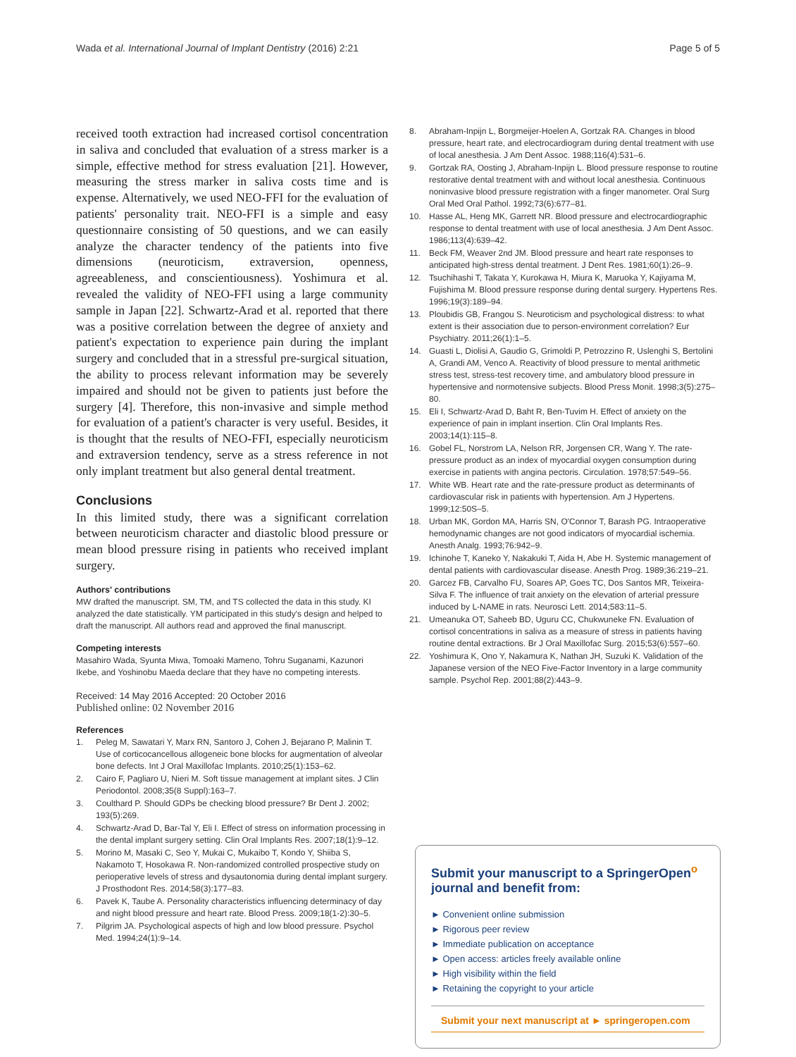Wada et al. International Journal of Implant Dentistry (2016) 2:21 Page 5 of 5
received tooth extraction had increased cortisol concentration in saliva and concluded that evaluation of a stress marker is a simple, effective method for stress evaluation [21]. However, measuring the stress marker in saliva costs time and is expense. Alternatively, we used NEO-FFI for the evaluation of patients' personality trait. NEO-FFI is a simple and easy questionnaire consisting of 50 questions, and we can easily analyze the character tendency of the patients into five dimensions (neuroticism, extraversion, openness, agreeableness, and conscientiousness). Yoshimura et al. revealed the validity of NEO-FFI using a large community sample in Japan [22]. Schwartz-Arad et al. reported that there was a positive correlation between the degree of anxiety and patient's expectation to experience pain during the implant surgery and concluded that in a stressful pre-surgical situation, the ability to process relevant information may be severely impaired and should not be given to patients just before the surgery [4]. Therefore, this non-invasive and simple method for evaluation of a patient's character is very useful. Besides, it is thought that the results of NEO-FFI, especially neuroticism and extraversion tendency, serve as a stress reference in not only implant treatment but also general dental treatment.
Conclusions
In this limited study, there was a significant correlation between neuroticism character and diastolic blood pressure or mean blood pressure rising in patients who received implant surgery.
Authors' contributions
MW drafted the manuscript. SM, TM, and TS collected the data in this study. KI analyzed the date statistically. YM participated in this study's design and helped to draft the manuscript. All authors read and approved the final manuscript.
Competing interests
Masahiro Wada, Syunta Miwa, Tomoaki Mameno, Tohru Suganami, Kazunori Ikebe, and Yoshinobu Maeda declare that they have no competing interests.
Received: 14 May 2016 Accepted: 20 October 2016
Published online: 02 November 2016
References
1. Peleg M, Sawatari Y, Marx RN, Santoro J, Cohen J, Bejarano P, Malinin T. Use of corticocancellous allogeneic bone blocks for augmentation of alveolar bone defects. Int J Oral Maxillofac Implants. 2010;25(1):153–62.
2. Cairo F, Pagliaro U, Nieri M. Soft tissue management at implant sites. J Clin Periodontol. 2008;35(8 Suppl):163–7.
3. Coulthard P. Should GDPs be checking blood pressure? Br Dent J. 2002; 193(5):269.
4. Schwartz-Arad D, Bar-Tal Y, Eli I. Effect of stress on information processing in the dental implant surgery setting. Clin Oral Implants Res. 2007;18(1):9–12.
5. Morino M, Masaki C, Seo Y, Mukai C, Mukaibo T, Kondo Y, Shiiba S, Nakamoto T, Hosokawa R. Non-randomized controlled prospective study on perioperative levels of stress and dysautonomia during dental implant surgery. J Prosthodont Res. 2014;58(3):177–83.
6. Pavek K, Taube A. Personality characteristics influencing determinacy of day and night blood pressure and heart rate. Blood Press. 2009;18(1-2):30–5.
7. Pilgrim JA. Psychological aspects of high and low blood pressure. Psychol Med. 1994;24(1):9–14.
8. Abraham-Inpijn L, Borgmeijer-Hoelen A, Gortzak RA. Changes in blood pressure, heart rate, and electrocardiogram during dental treatment with use of local anesthesia. J Am Dent Assoc. 1988;116(4):531–6.
9. Gortzak RA, Oosting J, Abraham-Inpijn L. Blood pressure response to routine restorative dental treatment with and without local anesthesia. Continuous noninvasive blood pressure registration with a finger manometer. Oral Surg Oral Med Oral Pathol. 1992;73(6):677–81.
10. Hasse AL, Heng MK, Garrett NR. Blood pressure and electrocardiographic response to dental treatment with use of local anesthesia. J Am Dent Assoc. 1986;113(4):639–42.
11. Beck FM, Weaver 2nd JM. Blood pressure and heart rate responses to anticipated high-stress dental treatment. J Dent Res. 1981;60(1):26–9.
12. Tsuchihashi T, Takata Y, Kurokawa H, Miura K, Maruoka Y, Kajiyama M, Fujishima M. Blood pressure response during dental surgery. Hypertens Res. 1996;19(3):189–94.
13. Ploubidis GB, Frangou S. Neuroticism and psychological distress: to what extent is their association due to person-environment correlation? Eur Psychiatry. 2011;26(1):1–5.
14. Guasti L, Diolisi A, Gaudio G, Grimoldi P, Petrozzino R, Uslenghi S, Bertolini A, Grandi AM, Venco A. Reactivity of blood pressure to mental arithmetic stress test, stress-test recovery time, and ambulatory blood pressure in hypertensive and normotensive subjects. Blood Press Monit. 1998;3(5):275–80.
15. Eli I, Schwartz-Arad D, Baht R, Ben-Tuvim H. Effect of anxiety on the experience of pain in implant insertion. Clin Oral Implants Res. 2003;14(1):115–8.
16. Gobel FL, Norstrom LA, Nelson RR, Jorgensen CR, Wang Y. The rate-pressure product as an index of myocardial oxygen consumption during exercise in patients with angina pectoris. Circulation. 1978;57:549–56.
17. White WB. Heart rate and the rate-pressure product as determinants of cardiovascular risk in patients with hypertension. Am J Hypertens. 1999;12:50S–5.
18. Urban MK, Gordon MA, Harris SN, O'Connor T, Barash PG. Intraoperative hemodynamic changes are not good indicators of myocardial ischemia. Anesth Analg. 1993;76:942–9.
19. Ichinohe T, Kaneko Y, Nakakuki T, Aida H, Abe H. Systemic management of dental patients with cardiovascular disease. Anesth Prog. 1989;36:219–21.
20. Garcez FB, Carvalho FU, Soares AP, Goes TC, Dos Santos MR, Teixeira-Silva F. The influence of trait anxiety on the elevation of arterial pressure induced by L-NAME in rats. Neurosci Lett. 2014;583:11–5.
21. Umeanuka OT, Saheeb BD, Uguru CC, Chukwuneke FN. Evaluation of cortisol concentrations in saliva as a measure of stress in patients having routine dental extractions. Br J Oral Maxillofac Surg. 2015;53(6):557–60.
22. Yoshimura K, Ono Y, Nakamura K, Nathan JH, Suzuki K. Validation of the Japanese version of the NEO Five-Factor Inventory in a large community sample. Psychol Rep. 2001;88(2):443–9.
Submit your manuscript to a SpringerOpen<sup>o</sup> journal and benefit from:
► Convenient online submission
► Rigorous peer review
► Immediate publication on acceptance
► Open access: articles freely available online
► High visibility within the field
► Retaining the copyright to your article
Submit your next manuscript at ► springeropen.com